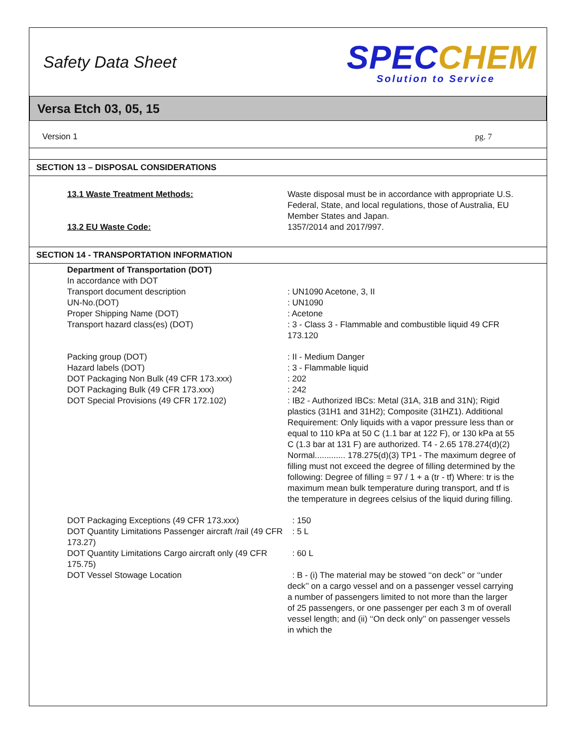Safety Data Sheet
SPECCHEM
Solution to Service
Versa Etch 03, 05, 15
Version 1 pg. 7
SECTION 13 – DISPOSAL CONSIDERATIONS
| 13.1 Waste Treatment Methods: | Waste disposal must be in accordance with appropriate U.S. Federal, State, and local regulations, those of Australia, EU Member States and Japan. |
| 13.2 EU Waste Code: | 1357/2014 and 2017/997. |
SECTION 14 - TRANSPORTATION INFORMATION
| Department of Transportation (DOT) In accordance with DOT | |
| Transport document description | : UN1090 Acetone, 3, II |
| UN-No.(DOT) | : UN1090 |
| Proper Shipping Name (DOT) | : Acetone |
| Transport hazard class(es) (DOT) | : 3 - Class 3 - Flammable and combustible liquid 49 CFR 173.120 |
| Packing group (DOT) | : II - Medium Danger |
| Hazard labels (DOT) | : 3 - Flammable liquid |
| DOT Packaging Non Bulk (49 CFR 173.xxx) | : 202 |
| DOT Packaging Bulk (49 CFR 173.xxx) | : 242 |
| DOT Special Provisions (49 CFR 172.102) | : IB2 - Authorized IBCs: Metal (31A, 31B and 31N); Rigid plastics (31H1 and 31H2); Composite (31HZ1). Additional Requirement: Only liquids with a vapor pressure less than or equal to 110 kPa at 50 C (1.1 bar at 122 F), or 130 kPa at 55 C (1.3 bar at 131 F) are authorized. T4 - 2.65 178.274(d)(2) Normal............. 178.275(d)(3) TP1 - The maximum degree of filling must not exceed the degree of filling determined by the following: Degree of filling = 97 / 1 + a (tr - tf) Where: tr is the maximum mean bulk temperature during transport, and tf is the temperature in degrees celsius of the liquid during filling. |
| DOT Packaging Exceptions (49 CFR 173.xxx) | : 150 |
| DOT Quantity Limitations Passenger aircraft /rail (49 CFR 173.27) | : 5 L |
| DOT Quantity Limitations Cargo aircraft only (49 CFR 175.75) | : 60 L |
| DOT Vessel Stowage Location | : B - (i) The material may be stowed ‘‘on deck’’ or ‘‘under deck’’ on a cargo vessel and on a passenger vessel carrying a number of passengers limited to not more than the larger of 25 passengers, or one passenger per each 3 m of overall vessel length; and (ii) ‘‘On deck only’’ on passenger vessels in which the |